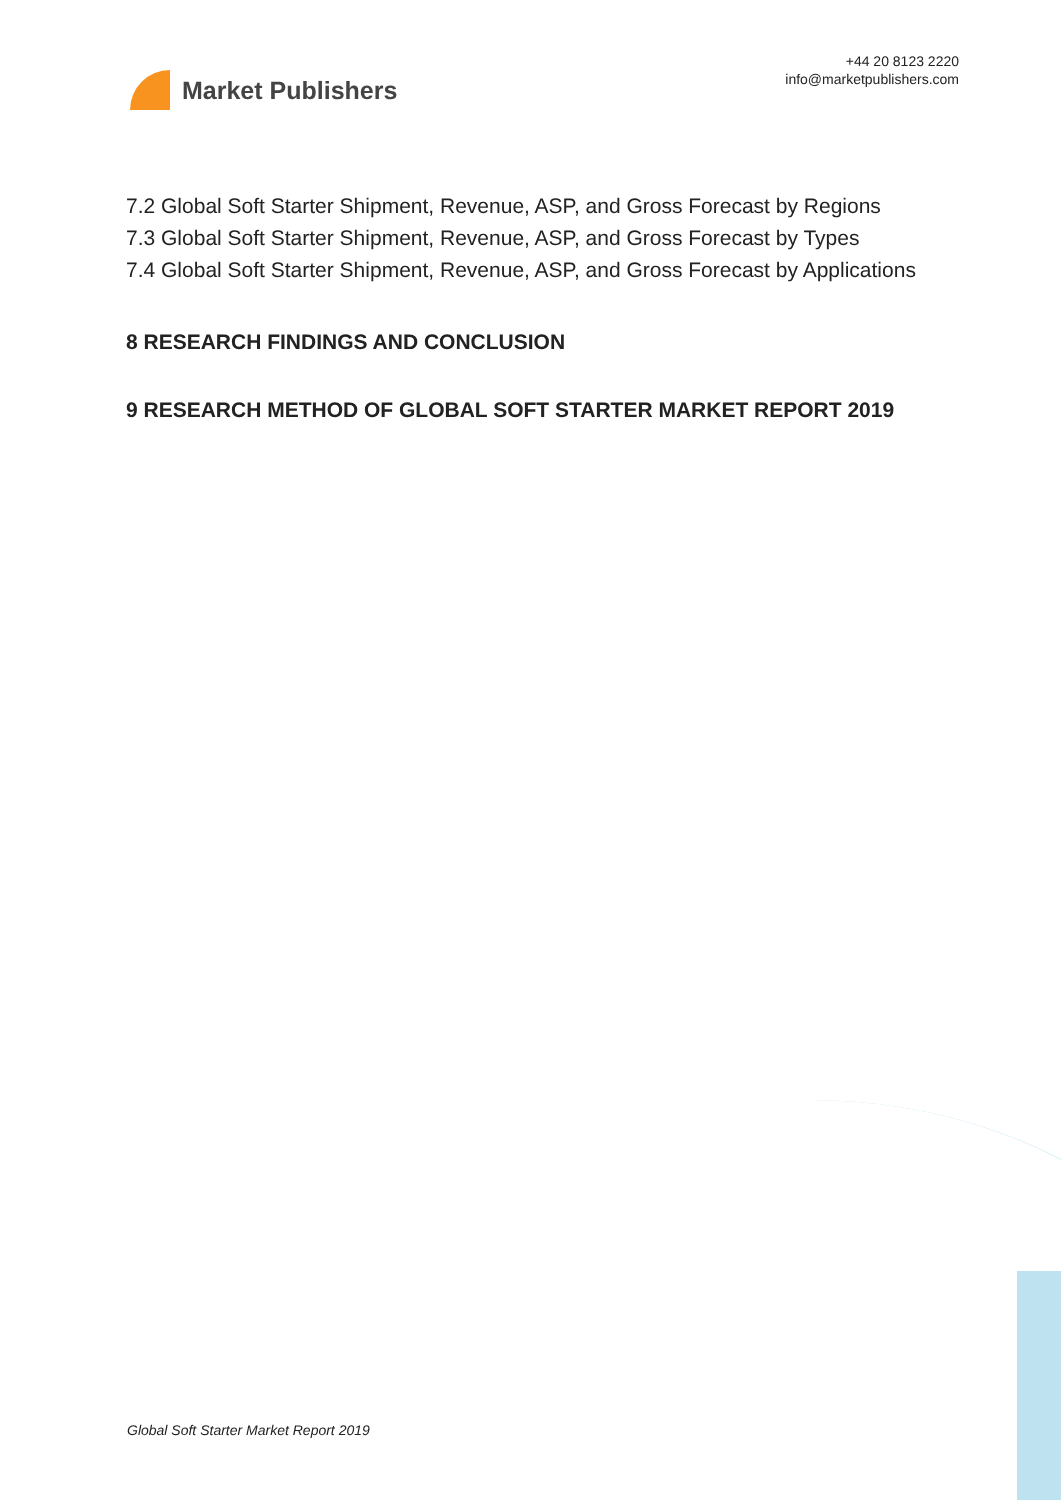Market Publishers
+44 20 8123 2220
info@marketpublishers.com
7.2 Global Soft Starter Shipment, Revenue, ASP, and Gross Forecast by Regions
7.3 Global Soft Starter Shipment, Revenue, ASP, and Gross Forecast by Types
7.4 Global Soft Starter Shipment, Revenue, ASP, and Gross Forecast by Applications
8 RESEARCH FINDINGS AND CONCLUSION
9 RESEARCH METHOD OF GLOBAL SOFT STARTER MARKET REPORT 2019
Global Soft Starter Market Report 2019